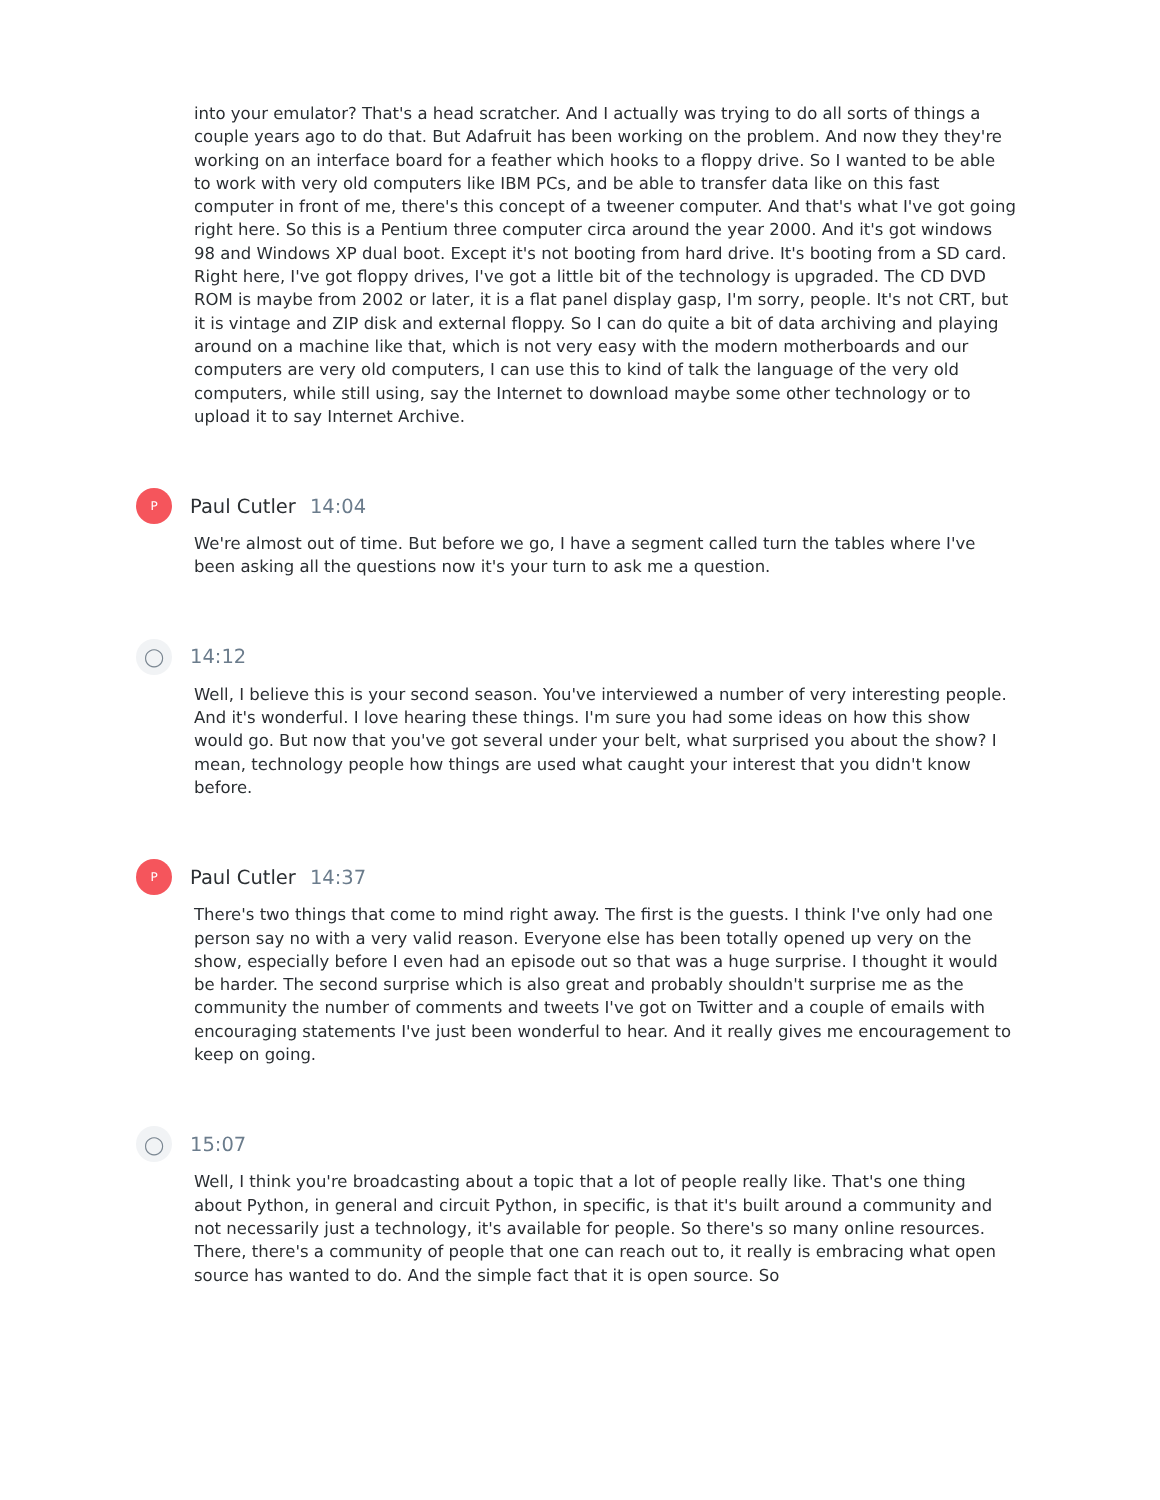into your emulator? That's a head scratcher. And I actually was trying to do all sorts of things a couple years ago to do that. But Adafruit has been working on the problem. And now they they're working on an interface board for a feather which hooks to a floppy drive. So I wanted to be able to work with very old computers like IBM PCs, and be able to transfer data like on this fast computer in front of me, there's this concept of a tweener computer. And that's what I've got going right here. So this is a Pentium three computer circa around the year 2000. And it's got windows 98 and Windows XP dual boot. Except it's not booting from hard drive. It's booting from a SD card. Right here, I've got floppy drives, I've got a little bit of the technology is upgraded. The CD DVD ROM is maybe from 2002 or later, it is a flat panel display gasp, I'm sorry, people. It's not CRT, but it is vintage and ZIP disk and external floppy. So I can do quite a bit of data archiving and playing around on a machine like that, which is not very easy with the modern motherboards and our computers are very old computers, I can use this to kind of talk the language of the very old computers, while still using, say the Internet to download maybe some other technology or to upload it to say Internet Archive.
P
Paul Cutler 14:04
We're almost out of time. But before we go, I have a segment called turn the tables where I've been asking all the questions now it's your turn to ask me a question.
◯
14:12
Well, I believe this is your second season. You've interviewed a number of very interesting people. And it's wonderful. I love hearing these things. I'm sure you had some ideas on how this show would go. But now that you've got several under your belt, what surprised you about the show? I mean, technology people how things are used what caught your interest that you didn't know before.
P
Paul Cutler 14:37
There's two things that come to mind right away. The first is the guests. I think I've only had one person say no with a very valid reason. Everyone else has been totally opened up very on the show, especially before I even had an episode out so that was a huge surprise. I thought it would be harder. The second surprise which is also great and probably shouldn't surprise me as the community the number of comments and tweets I've got on Twitter and a couple of emails with encouraging statements I've just been wonderful to hear. And it really gives me encouragement to keep on going.
◯
15:07
Well, I think you're broadcasting about a topic that a lot of people really like. That's one thing about Python, in general and circuit Python, in specific, is that it's built around a community and not necessarily just a technology, it's available for people. So there's so many online resources. There, there's a community of people that one can reach out to, it really is embracing what open source has wanted to do. And the simple fact that it is open source. So